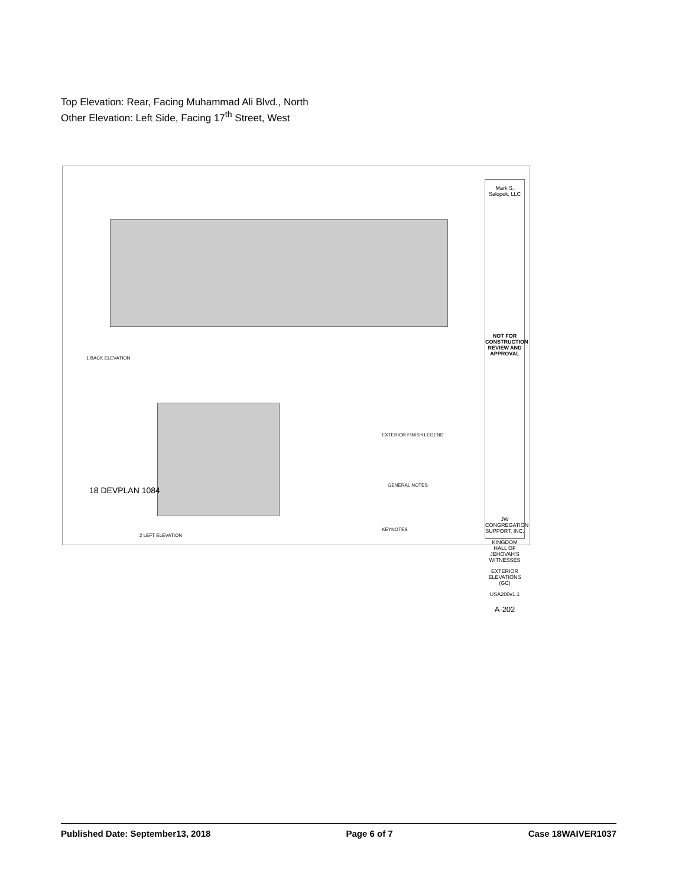Top Elevation: Rear, Facing Muhammad Ali Blvd., North
Other Elevation: Left Side, Facing 17<sup>th</sup> Street, West
1 BACK ELEVATION
2 LEFT ELEVATION
EXTERIOR FINISH LEGEND
GENERAL NOTES
KEYNOTES
Mark S. Salopek, LLC
NOT FOR CONSTRUCTION
REVIEW AND APPROVAL
JW CONGREGATION SUPPORT, INC.
KINGDOM HALL OF JEHOVAH'S WITNESSES
EXTERIOR ELEVATIONS (GC)
USA200v1.1
A-202
18 DEVPLAN 1084
Published Date: September13, 2018 Page 6 of 7 Case 18WAIVER1037